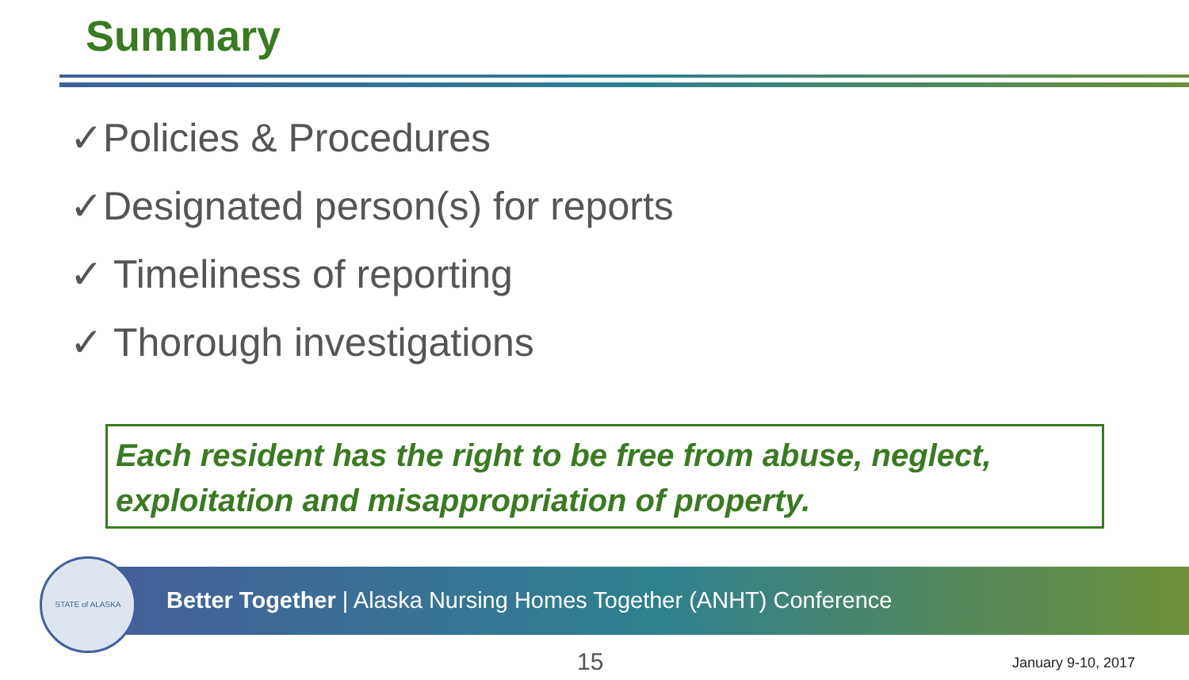Summary
✓Policies & Procedures
✓Designated person(s) for reports
✓ Timeliness of reporting
✓ Thorough investigations
Each resident has the right to be free from abuse, neglect, exploitation and misappropriation of property.
Better Together | Alaska Nursing Homes Together (ANHT) Conference
STATE of ALASKA
15 January 9-10, 2017